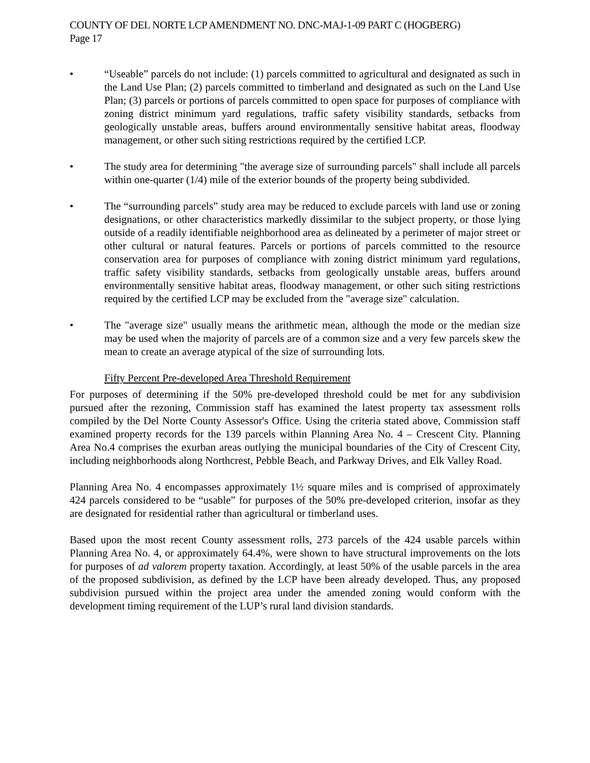COUNTY OF DEL NORTE LCP AMENDMENT NO. DNC-MAJ-1-09 PART C (HOGBERG)
Page 17
• “Useable” parcels do not include: (1) parcels committed to agricultural and designated as such in the Land Use Plan; (2) parcels committed to timberland and designated as such on the Land Use Plan; (3) parcels or portions of parcels committed to open space for purposes of compliance with zoning district minimum yard regulations, traffic safety visibility standards, setbacks from geologically unstable areas, buffers around environmentally sensitive habitat areas, floodway management, or other such siting restrictions required by the certified LCP.
• The study area for determining "the average size of surrounding parcels" shall include all parcels within one-quarter (1/4) mile of the exterior bounds of the property being subdivided.
• The “surrounding parcels” study area may be reduced to exclude parcels with land use or zoning designations, or other characteristics markedly dissimilar to the subject property, or those lying outside of a readily identifiable neighborhood area as delineated by a perimeter of major street or other cultural or natural features. Parcels or portions of parcels committed to the resource conservation area for purposes of compliance with zoning district minimum yard regulations, traffic safety visibility standards, setbacks from geologically unstable areas, buffers around environmentally sensitive habitat areas, floodway management, or other such siting restrictions required by the certified LCP may be excluded from the "average size" calculation.
• The "average size" usually means the arithmetic mean, although the mode or the median size may be used when the majority of parcels are of a common size and a very few parcels skew the mean to create an average atypical of the size of surrounding lots.
Fifty Percent Pre-developed Area Threshold Requirement
For purposes of determining if the 50% pre-developed threshold could be met for any subdivision pursued after the rezoning, Commission staff has examined the latest property tax assessment rolls compiled by the Del Norte County Assessor's Office. Using the criteria stated above, Commission staff examined property records for the 139 parcels within Planning Area No. 4 – Crescent City. Planning Area No.4 comprises the exurban areas outlying the municipal boundaries of the City of Crescent City, including neighborhoods along Northcrest, Pebble Beach, and Parkway Drives, and Elk Valley Road.
Planning Area No. 4 encompasses approximately 1½ square miles and is comprised of approximately 424 parcels considered to be “usable” for purposes of the 50% pre-developed criterion, insofar as they are designated for residential rather than agricultural or timberland uses.
Based upon the most recent County assessment rolls, 273 parcels of the 424 usable parcels within Planning Area No. 4, or approximately 64.4%, were shown to have structural improvements on the lots for purposes of ad valorem property taxation. Accordingly, at least 50% of the usable parcels in the area of the proposed subdivision, as defined by the LCP have been already developed. Thus, any proposed subdivision pursued within the project area under the amended zoning would conform with the development timing requirement of the LUP’s rural land division standards.